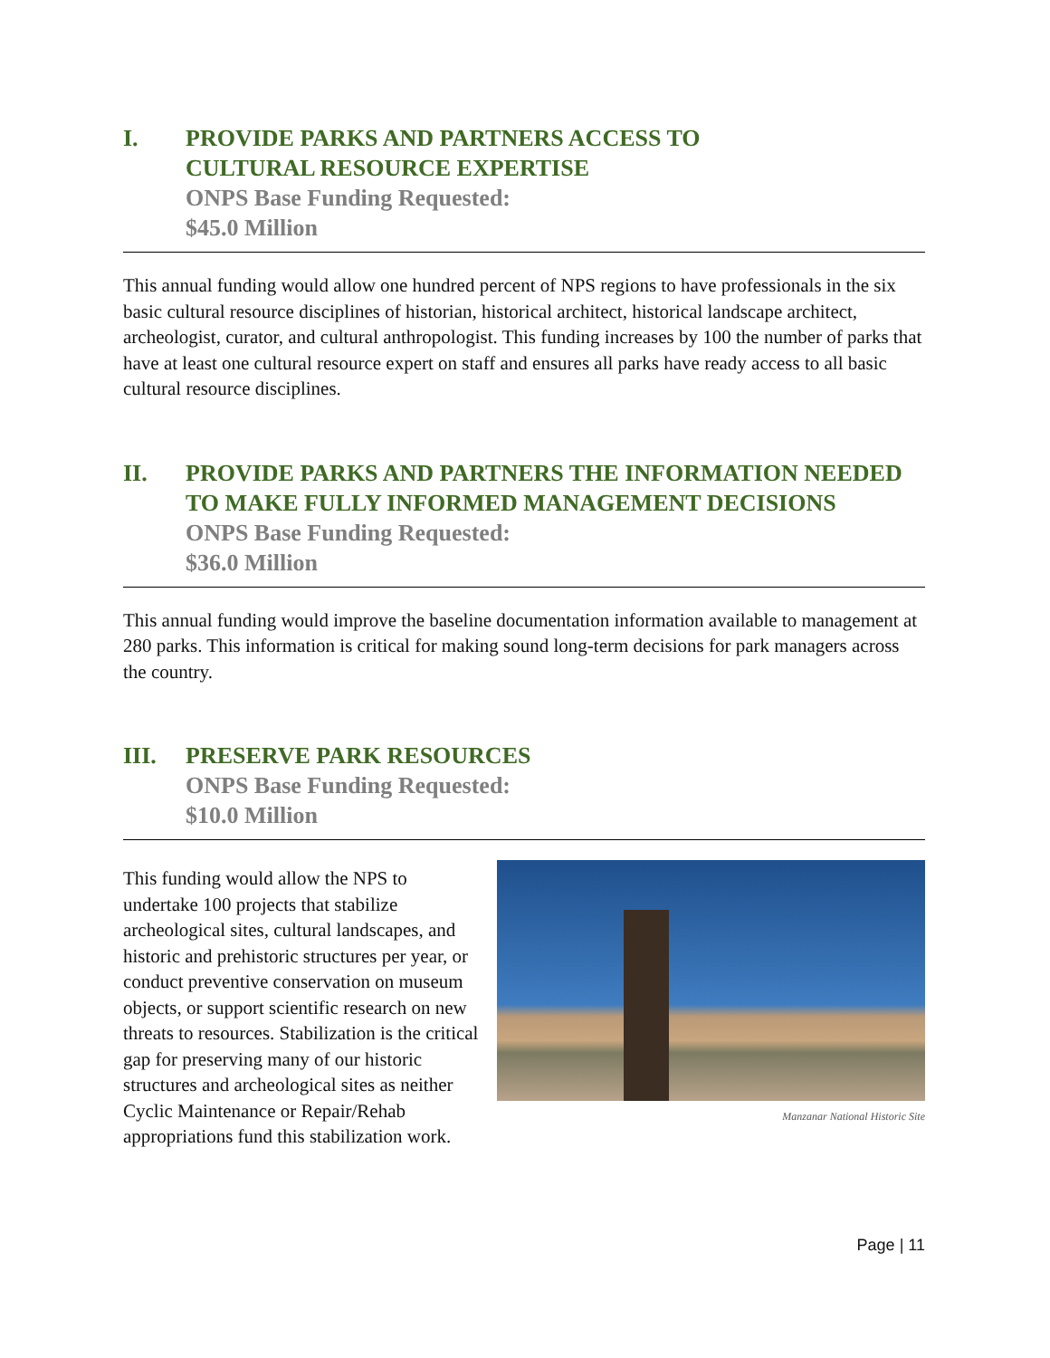I. PROVIDE PARKS AND PARTNERS ACCESS TO
CULTURAL RESOURCE EXPERTISE
ONPS Base Funding Requested:
$45.0 Million
This annual funding would allow one hundred percent of NPS regions to have professionals in the six basic cultural resource disciplines of historian, historical architect, historical landscape architect, archeologist, curator, and cultural anthropologist. This funding increases by 100 the number of parks that have at least one cultural resource expert on staff and ensures all parks have ready access to all basic cultural resource disciplines.
II. PROVIDE PARKS AND PARTNERS THE INFORMATION NEEDED TO MAKE FULLY INFORMED MANAGEMENT DECISIONS
ONPS Base Funding Requested:
$36.0 Million
This annual funding would improve the baseline documentation information available to management at 280 parks. This information is critical for making sound long-term decisions for park managers across the country.
III. PRESERVE PARK RESOURCES
ONPS Base Funding Requested:
$10.0 Million
This funding would allow the NPS to undertake 100 projects that stabilize archeological sites, cultural landscapes, and historic and prehistoric structures per year, or conduct preventive conservation on museum objects, or support scientific research on new threats to resources. Stabilization is the critical gap for preserving many of our historic structures and archeological sites as neither Cyclic Maintenance or Repair/Rehab appropriations fund this stabilization work.
Manzanar National Historic Site
Page | 11